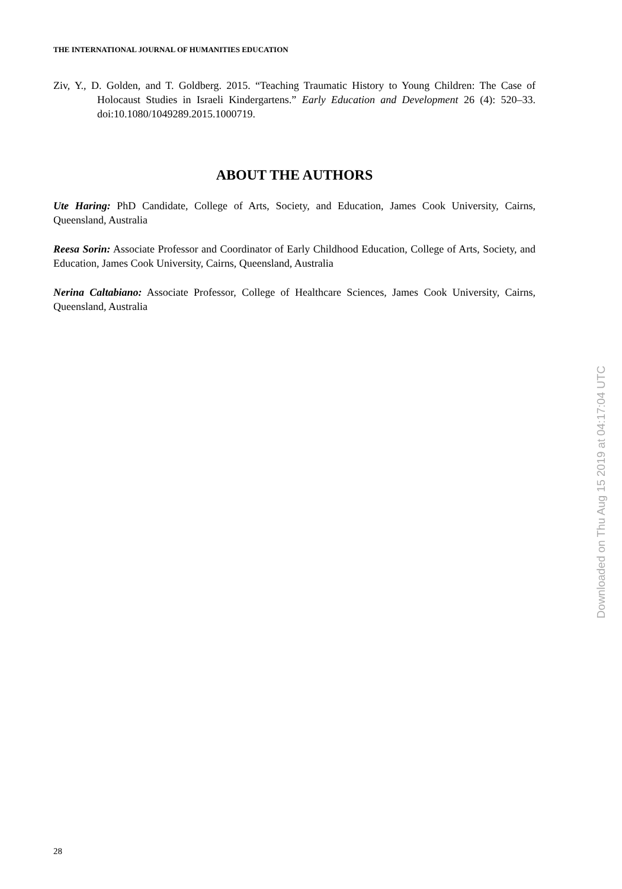THE INTERNATIONAL JOURNAL OF HUMANITIES EDUCATION
Ziv, Y., D. Golden, and T. Goldberg. 2015. “Teaching Traumatic History to Young Children: The Case of Holocaust Studies in Israeli Kindergartens.” Early Education and Development 26 (4): 520–33. doi:10.1080/1049289.2015.1000719.
ABOUT THE AUTHORS
Ute Haring: PhD Candidate, College of Arts, Society, and Education, James Cook University, Cairns, Queensland, Australia
Reesa Sorin: Associate Professor and Coordinator of Early Childhood Education, College of Arts, Society, and Education, James Cook University, Cairns, Queensland, Australia
Nerina Caltabiano: Associate Professor, College of Healthcare Sciences, James Cook University, Cairns, Queensland, Australia
Downloaded on Thu Aug 15 2019 at 04:17:04 UTC
28